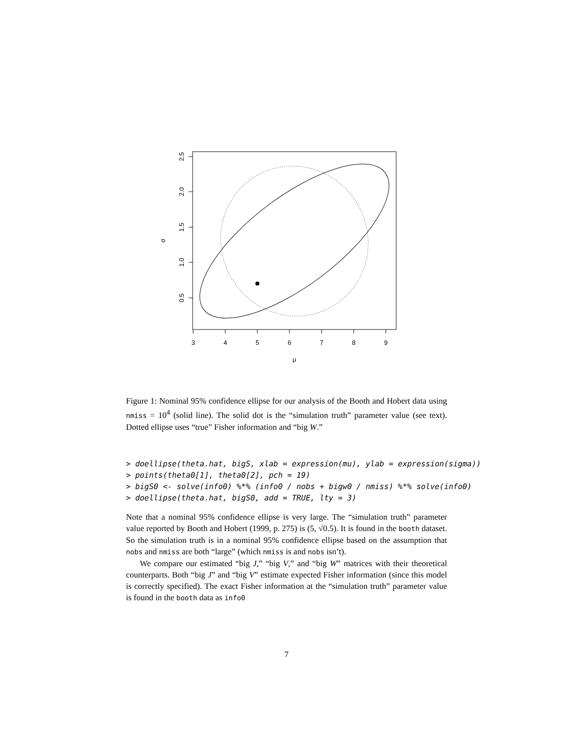3
4
5
6
7
8
9
μ
2.5
2.0
1.5
1.0
0.5
σ
Figure 1: Nominal 95% confidence ellipse for our analysis of the Booth and Hobert data using nmiss = 10<sup>4</sup> (solid line). The solid dot is the “simulation truth” parameter value (see text). Dotted ellipse uses “true” Fisher information and “big W.”
> doellipse(theta.hat, bigS, xlab = expression(mu), ylab = expression(sigma)) > points(theta0[1], theta0[2], pch = 19) > bigS0 <- solve(info0) %*% (info0 / nobs + bigw0 / nmiss) %*% solve(info0) > doellipse(theta.hat, bigS0, add = TRUE, lty = 3)
Note that a nominal 95% confidence ellipse is very large. The “simulation truth” parameter value reported by Booth and Hobert (1999, p. 275) is (5, √0.5). It is found in the booth dataset. So the simulation truth is in a nominal 95% confidence ellipse based on the assumption that nobs and nmiss are both “large” (which nmiss is and nobs isn’t).
We compare our estimated “big J,” “big V,” and “big W” matrices with their theoretical counterparts. Both “big J” and “big V” estimate expected Fisher information (since this model is correctly specified). The exact Fisher information at the “simulation truth” parameter value is found in the booth data as info0
7